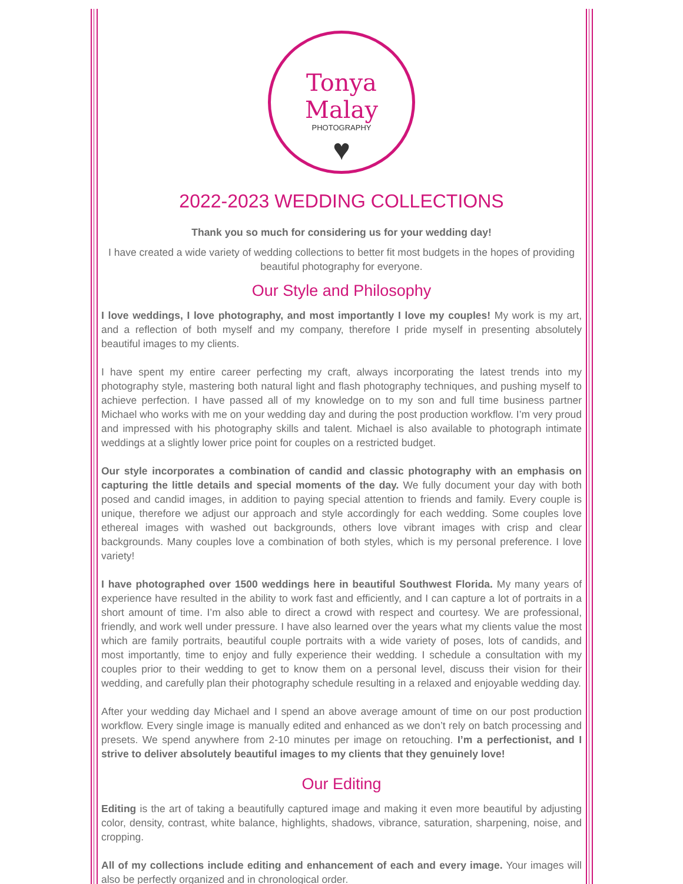Tonya Malay
PHOTOGRAPHY
♥
2022-2023 WEDDING COLLECTIONS
Thank you so much for considering us for your wedding day!
I have created a wide variety of wedding collections to better fit most budgets in the hopes of providing beautiful photography for everyone.
Our Style and Philosophy
I love weddings, I love photography, and most importantly I love my couples! My work is my art, and a reflection of both myself and my company, therefore I pride myself in presenting absolutely beautiful images to my clients.
I have spent my entire career perfecting my craft, always incorporating the latest trends into my photography style, mastering both natural light and flash photography techniques, and pushing myself to achieve perfection. I have passed all of my knowledge on to my son and full time business partner Michael who works with me on your wedding day and during the post production workflow. I’m very proud and impressed with his photography skills and talent. Michael is also available to photograph intimate weddings at a slightly lower price point for couples on a restricted budget.
Our style incorporates a combination of candid and classic photography with an emphasis on capturing the little details and special moments of the day. We fully document your day with both posed and candid images, in addition to paying special attention to friends and family. Every couple is unique, therefore we adjust our approach and style accordingly for each wedding. Some couples love ethereal images with washed out backgrounds, others love vibrant images with crisp and clear backgrounds. Many couples love a combination of both styles, which is my personal preference. I love variety!
I have photographed over 1500 weddings here in beautiful Southwest Florida. My many years of experience have resulted in the ability to work fast and efficiently, and I can capture a lot of portraits in a short amount of time. I’m also able to direct a crowd with respect and courtesy. We are professional, friendly, and work well under pressure. I have also learned over the years what my clients value the most which are family portraits, beautiful couple portraits with a wide variety of poses, lots of candids, and most importantly, time to enjoy and fully experience their wedding. I schedule a consultation with my couples prior to their wedding to get to know them on a personal level, discuss their vision for their wedding, and carefully plan their photography schedule resulting in a relaxed and enjoyable wedding day.
After your wedding day Michael and I spend an above average amount of time on our post production workflow. Every single image is manually edited and enhanced as we don’t rely on batch processing and presets. We spend anywhere from 2-10 minutes per image on retouching. I’m a perfectionist, and I strive to deliver absolutely beautiful images to my clients that they genuinely love!
Our Editing
Editing is the art of taking a beautifully captured image and making it even more beautiful by adjusting color, density, contrast, white balance, highlights, shadows, vibrance, saturation, sharpening, noise, and cropping.
All of my collections include editing and enhancement of each and every image. Your images will also be perfectly organized and in chronological order.